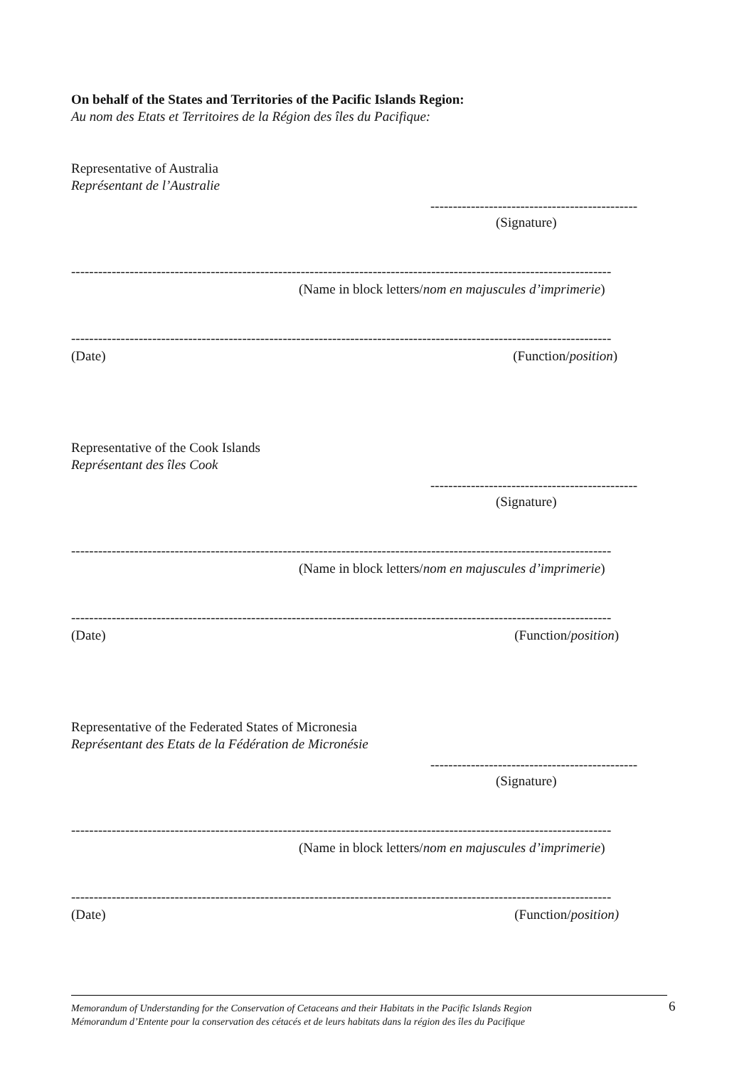On behalf of the States and Territories of the Pacific Islands Region:
Au nom des Etats et Territoires de la Région des îles du Pacifique:
Representative of Australia
Représentant de l’Australie
----------------------------------------------
(Signature)
------------------------------------------------------------------------------------------------------------------------
(Name in block letters/nom en majuscules d’imprimerie)
------------------------------------------------------------------------------------------------------------------------
(Date) (Function/position)
Representative of the Cook Islands
Représentant des îles Cook
----------------------------------------------
(Signature)
------------------------------------------------------------------------------------------------------------------------
(Name in block letters/nom en majuscules d’imprimerie)
------------------------------------------------------------------------------------------------------------------------
(Date) (Function/position)
Representative of the Federated States of Micronesia
Représentant des Etats de la Fédération de Micronésie
----------------------------------------------
(Signature)
------------------------------------------------------------------------------------------------------------------------
(Name in block letters/nom en majuscules d’imprimerie)
------------------------------------------------------------------------------------------------------------------------
(Date) (Function/position)
Memorandum of Understanding for the Conservation of Cetaceans and their Habitats in the Pacific Islands Region
Mémorandum d’Entente pour la conservation des cétacés et de leurs habitats dans la région des îles du Pacifique
6